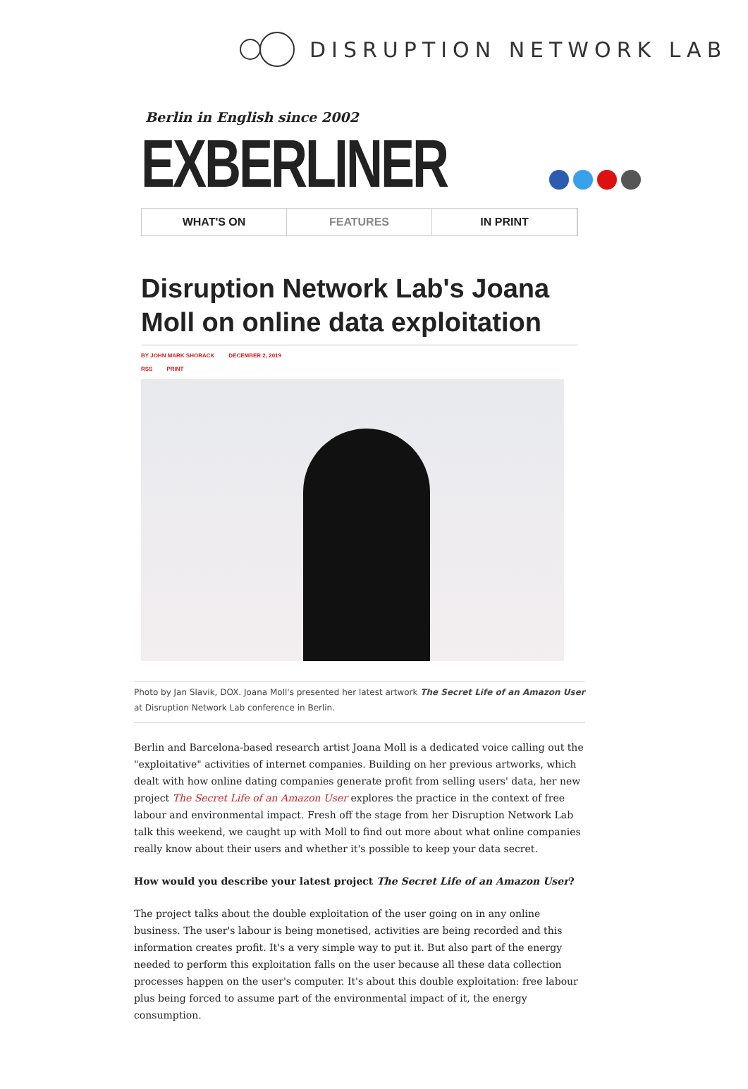DISRUPTION NETWORK LAB
Berlin in English since 2002
EXBERLINER
WHAT'S ON FEATURES IN PRINT
Disruption Network Lab's Joana Moll on online data exploitation
BY JOHN MARK SHORACK DECEMBER 2, 2019
RSS PRINT
Photo by Jan Slavik, DOX. Joana Moll's presented her latest artwork The Secret Life of an Amazon User at Disruption Network Lab conference in Berlin.
Berlin and Barcelona-based research artist Joana Moll is a dedicated voice calling out the "exploitative" activities of internet companies. Building on her previous artworks, which dealt with how online dating companies generate profit from selling users' data, her new project The Secret Life of an Amazon User explores the practice in the context of free labour and environmental impact. Fresh off the stage from her Disruption Network Lab talk this weekend, we caught up with Moll to find out more about what online companies really know about their users and whether it's possible to keep your data secret.
How would you describe your latest project The Secret Life of an Amazon User?
The project talks about the double exploitation of the user going on in any online business. The user's labour is being monetised, activities are being recorded and this information creates profit. It's a very simple way to put it. But also part of the energy needed to perform this exploitation falls on the user because all these data collection processes happen on the user's computer. It's about this double exploitation: free labour plus being forced to assume part of the environmental impact of it, the energy consumption.